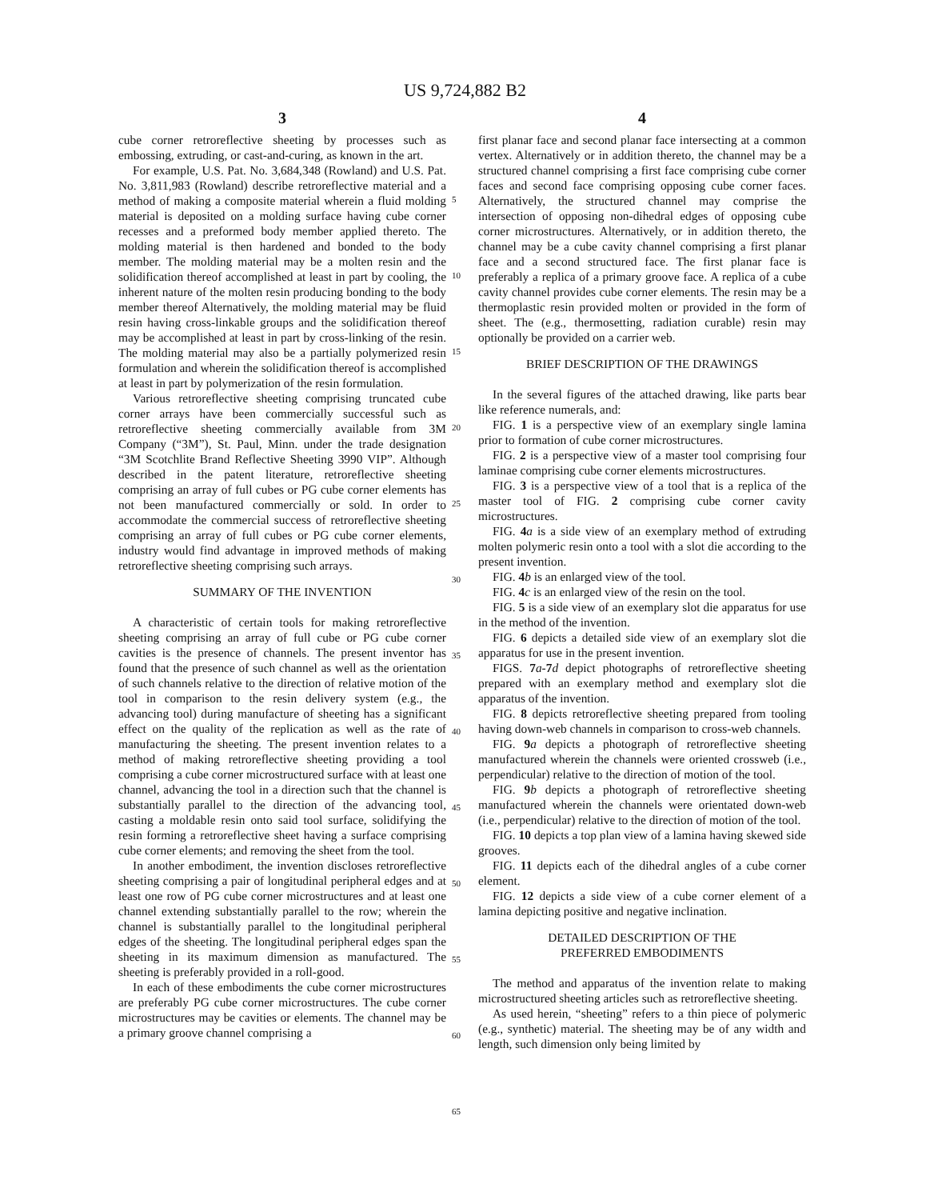US 9,724,882 B2
3
cube corner retroreflective sheeting by processes such as embossing, extruding, or cast-and-curing, as known in the art.
For example, U.S. Pat. No. 3,684,348 (Rowland) and U.S. Pat. No. 3,811,983 (Rowland) describe retroreflective material and a method of making a composite material wherein a fluid molding material is deposited on a molding surface having cube corner recesses and a preformed body member applied thereto. The molding material is then hardened and bonded to the body member. The molding material may be a molten resin and the solidification thereof accomplished at least in part by cooling, the inherent nature of the molten resin producing bonding to the body member thereof Alternatively, the molding material may be fluid resin having cross-linkable groups and the solidification thereof may be accomplished at least in part by cross-linking of the resin. The molding material may also be a partially polymerized resin formulation and wherein the solidification thereof is accomplished at least in part by polymerization of the resin formulation.
Various retroreflective sheeting comprising truncated cube corner arrays have been commercially successful such as retroreflective sheeting commercially available from 3M Company (“3M”), St. Paul, Minn. under the trade designation “3M Scotchlite Brand Reflective Sheeting 3990 VIP”. Although described in the patent literature, retroreflective sheeting comprising an array of full cubes or PG cube corner elements has not been manufactured commercially or sold. In order to accommodate the commercial success of retroreflective sheeting comprising an array of full cubes or PG cube corner elements, industry would find advantage in improved methods of making retroreflective sheeting comprising such arrays.
SUMMARY OF THE INVENTION
A characteristic of certain tools for making retroreflective sheeting comprising an array of full cube or PG cube corner cavities is the presence of channels. The present inventor has found that the presence of such channel as well as the orientation of such channels relative to the direction of relative motion of the tool in comparison to the resin delivery system (e.g., the advancing tool) during manufacture of sheeting has a significant effect on the quality of the replication as well as the rate of manufacturing the sheeting. The present invention relates to a method of making retroreflective sheeting providing a tool comprising a cube corner microstructured surface with at least one channel, advancing the tool in a direction such that the channel is substantially parallel to the direction of the advancing tool, casting a moldable resin onto said tool surface, solidifying the resin forming a retroreflective sheet having a surface comprising cube corner elements; and removing the sheet from the tool.
In another embodiment, the invention discloses retroreflective sheeting comprising a pair of longitudinal peripheral edges and at least one row of PG cube corner microstructures and at least one channel extending substantially parallel to the row; wherein the channel is substantially parallel to the longitudinal peripheral edges of the sheeting. The longitudinal peripheral edges span the sheeting in its maximum dimension as manufactured. The sheeting is preferably provided in a roll-good.
In each of these embodiments the cube corner microstructures are preferably PG cube corner microstructures. The cube corner microstructures may be cavities or elements. The channel may be a primary groove channel comprising a
4
first planar face and second planar face intersecting at a common vertex. Alternatively or in addition thereto, the channel may be a structured channel comprising a first face comprising cube corner faces and second face comprising opposing cube corner faces. Alternatively, the structured channel may comprise the intersection of opposing non-dihedral edges of opposing cube corner microstructures. Alternatively, or in addition thereto, the channel may be a cube cavity channel comprising a first planar face and a second structured face. The first planar face is preferably a replica of a primary groove face. A replica of a cube cavity channel provides cube corner elements. The resin may be a thermoplastic resin provided molten or provided in the form of sheet. The (e.g., thermosetting, radiation curable) resin may optionally be provided on a carrier web.
BRIEF DESCRIPTION OF THE DRAWINGS
In the several figures of the attached drawing, like parts bear like reference numerals, and:
FIG. 1 is a perspective view of an exemplary single lamina prior to formation of cube corner microstructures.
FIG. 2 is a perspective view of a master tool comprising four laminae comprising cube corner elements microstructures.
FIG. 3 is a perspective view of a tool that is a replica of the master tool of FIG. 2 comprising cube corner cavity microstructures.
FIG. 4 a is a side view of an exemplary method of extruding molten polymeric resin onto a tool with a slot die according to the present invention.
FIG. 4 b is an enlarged view of the tool.
FIG. 4 c is an enlarged view of the resin on the tool.
FIG. 5 is a side view of an exemplary slot die apparatus for use in the method of the invention.
FIG. 6 depicts a detailed side view of an exemplary slot die apparatus for use in the present invention.
FIGS. 7 a-7 d depict photographs of retroreflective sheeting prepared with an exemplary method and exemplary slot die apparatus of the invention.
FIG. 8 depicts retroreflective sheeting prepared from tooling having down-web channels in comparison to cross-web channels.
FIG. 9 a depicts a photograph of retroreflective sheeting manufactured wherein the channels were oriented crossweb (i.e., perpendicular) relative to the direction of motion of the tool.
FIG. 9 b depicts a photograph of retroreflective sheeting manufactured wherein the channels were orientated down-web (i.e., perpendicular) relative to the direction of motion of the tool.
FIG. 10 depicts a top plan view of a lamina having skewed side grooves.
FIG. 11 depicts each of the dihedral angles of a cube corner element.
FIG. 12 depicts a side view of a cube corner element of a lamina depicting positive and negative inclination.
DETAILED DESCRIPTION OF THE
PREFERRED EMBODIMENTS
The method and apparatus of the invention relate to making microstructured sheeting articles such as retroreflective sheeting.
As used herein, “sheeting” refers to a thin piece of polymeric (e.g., synthetic) material. The sheeting may be of any width and length, such dimension only being limited by
5
10
15
20
25
30
35
40
45
50
55
60
65